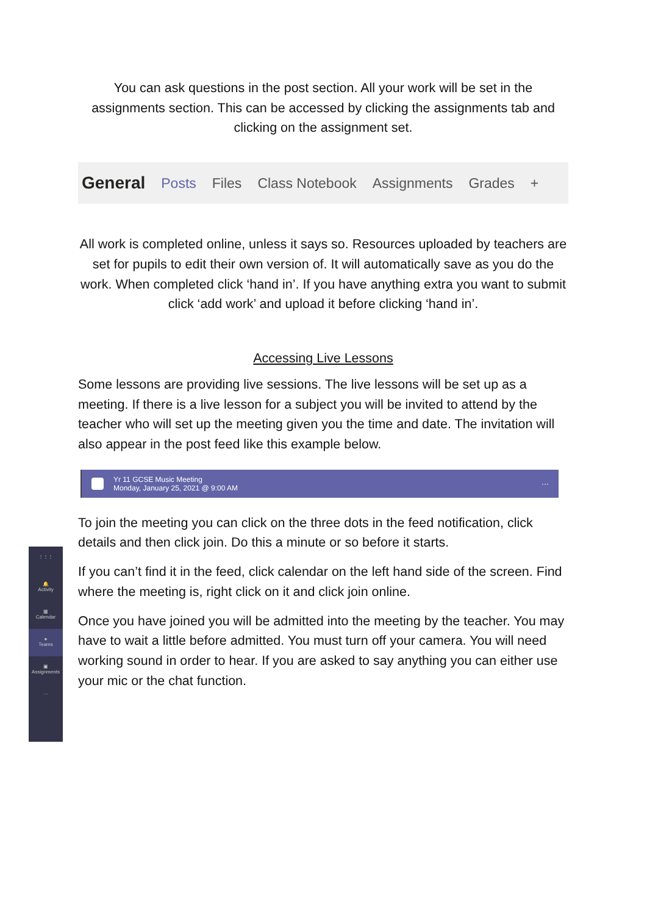⋮⋮⋮
🔔
Activity
▦
Calendar
●
Teams
▣
Assignments
···
You can ask questions in the post section. All your work will be set in the assignments section. This can be accessed by clicking the assignments tab and clicking on the assignment set.
General Posts Files Class Notebook Assignments Grades +
All work is completed online, unless it says so. Resources uploaded by teachers are set for pupils to edit their own version of. It will automatically save as you do the work. When completed click ‘hand in’. If you have anything extra you want to submit click ‘add work’ and upload it before clicking ‘hand in’.
Accessing Live Lessons
Some lessons are providing live sessions. The live lessons will be set up as a meeting. If there is a live lesson for a subject you will be invited to attend by the teacher who will set up the meeting given you the time and date. The invitation will also appear in the post feed like this example below.
Yr 11 GCSE Music Meeting
Monday, January 25, 2021 @ 9:00 AM ···
To join the meeting you can click on the three dots in the feed notification, click details and then click join. Do this a minute or so before it starts.
If you can’t find it in the feed, click calendar on the left hand side of the screen. Find where the meeting is, right click on it and click join online.
Once you have joined you will be admitted into the meeting by the teacher. You may have to wait a little before admitted. You must turn off your camera. You will need working sound in order to hear. If you are asked to say anything you can either use your mic or the chat function.